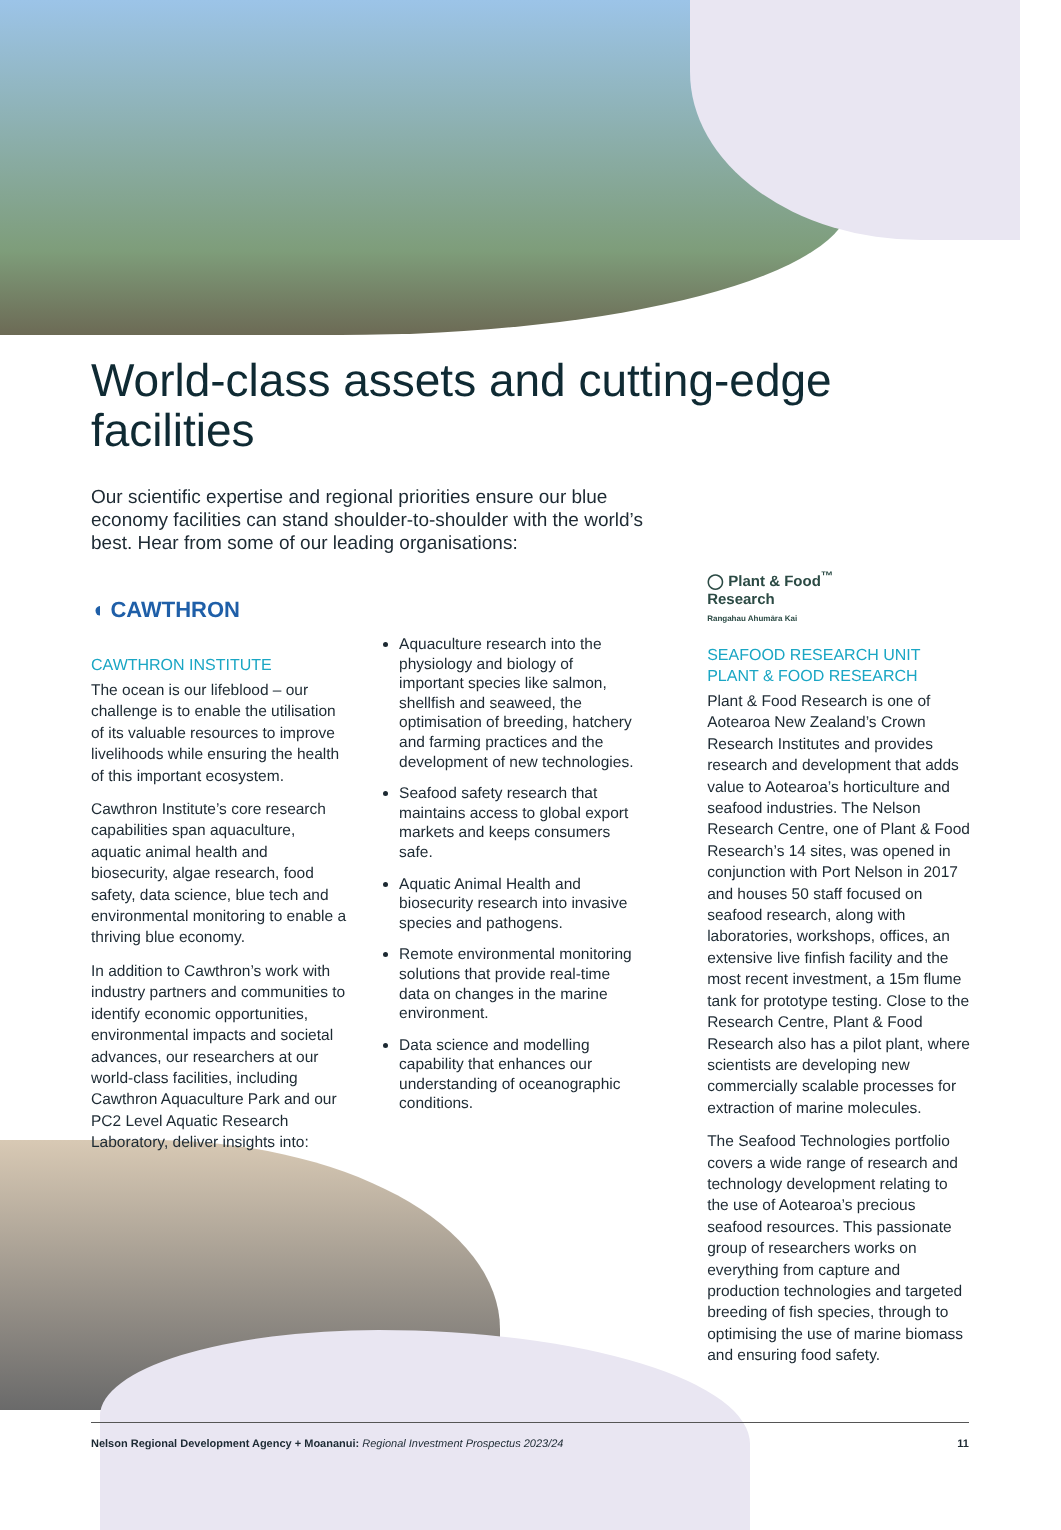World-class assets and cutting-edge facilities
Our scientific expertise and regional priorities ensure our blue economy facilities can stand shoulder-to-shoulder with the world’s best. Hear from some of our leading organisations:
◖ CAWTHRON
CAWTHRON INSTITUTE
The ocean is our lifeblood – our challenge is to enable the utilisation of its valuable resources to improve livelihoods while ensuring the health of this important ecosystem.
Cawthron Institute’s core research capabilities span aquaculture, aquatic animal health and biosecurity, algae research, food safety, data science, blue tech and environmental monitoring to enable a thriving blue economy.
In addition to Cawthron’s work with industry partners and communities to identify economic opportunities, environmental impacts and societal advances, our researchers at our world-class facilities, including Cawthron Aquaculture Park and our PC2 Level Aquatic Research Laboratory, deliver insights into:
Aquaculture research into the physiology and biology of important species like salmon, shellfish and seaweed, the optimisation of breeding, hatchery and farming practices and the development of new technologies.
Seafood safety research that maintains access to global export markets and keeps consumers safe.
Aquatic Animal Health and biosecurity research into invasive species and pathogens.
Remote environmental monitoring solutions that provide real-time data on changes in the marine environment.
Data science and modelling capability that enhances our understanding of oceanographic conditions.
◯ Plant & Food<sup>™</sup>
Research
Rangahau Ahumāra Kai
SEAFOOD RESEARCH UNIT
PLANT & FOOD RESEARCH
Plant & Food Research is one of Aotearoa New Zealand’s Crown Research Institutes and provides research and development that adds value to Aotearoa’s horticulture and seafood industries. The Nelson Research Centre, one of Plant & Food Research’s 14 sites, was opened in conjunction with Port Nelson in 2017 and houses 50 staff focused on seafood research, along with laboratories, workshops, offices, an extensive live finfish facility and the most recent investment, a 15m flume tank for prototype testing. Close to the Research Centre, Plant & Food Research also has a pilot plant, where scientists are developing new commercially scalable processes for extraction of marine molecules.
The Seafood Technologies portfolio covers a wide range of research and technology development relating to the use of Aotearoa’s precious seafood resources. This passionate group of researchers works on everything from capture and production technologies and targeted breeding of fish species, through to optimising the use of marine biomass and ensuring food safety.
Nelson Regional Development Agency + Moananui: Regional Investment Prospectus 2023/24 11